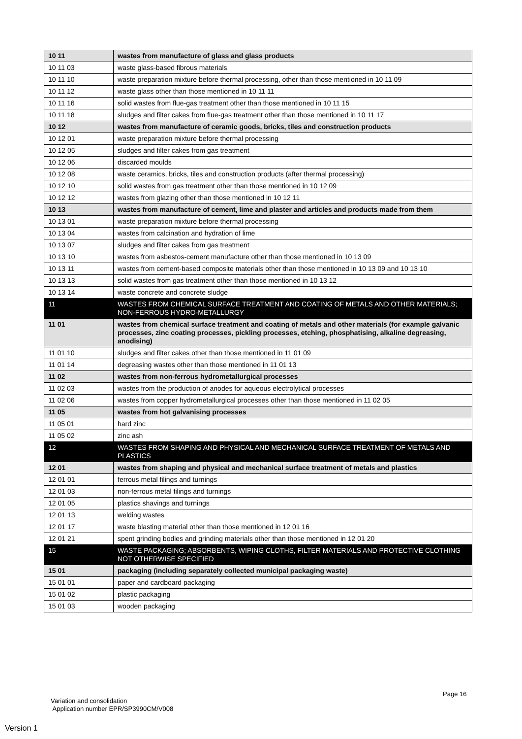| 10 11 | wastes from manufacture of glass and glass products |
| 10 11 03 | waste glass-based fibrous materials |
| 10 11 10 | waste preparation mixture before thermal processing, other than those mentioned in 10 11 09 |
| 10 11 12 | waste glass other than those mentioned in 10 11 11 |
| 10 11 16 | solid wastes from flue-gas treatment other than those mentioned in 10 11 15 |
| 10 11 18 | sludges and filter cakes from flue-gas treatment other than those mentioned in 10 11 17 |
| 10 12 | wastes from manufacture of ceramic goods, bricks, tiles and construction products |
| 10 12 01 | waste preparation mixture before thermal processing |
| 10 12 05 | sludges and filter cakes from gas treatment |
| 10 12 06 | discarded moulds |
| 10 12 08 | waste ceramics, bricks, tiles and construction products (after thermal processing) |
| 10 12 10 | solid wastes from gas treatment other than those mentioned in 10 12 09 |
| 10 12 12 | wastes from glazing other than those mentioned in 10 12 11 |
| 10 13 | wastes from manufacture of cement, lime and plaster and articles and products made from them |
| 10 13 01 | waste preparation mixture before thermal processing |
| 10 13 04 | wastes from calcination and hydration of lime |
| 10 13 07 | sludges and filter cakes from gas treatment |
| 10 13 10 | wastes from asbestos-cement manufacture other than those mentioned in 10 13 09 |
| 10 13 11 | wastes from cement-based composite materials other than those mentioned in 10 13 09 and 10 13 10 |
| 10 13 13 | solid wastes from gas treatment other than those mentioned in 10 13 12 |
| 10 13 14 | waste concrete and concrete sludge |
| 11 | WASTES FROM CHEMICAL SURFACE TREATMENT AND COATING OF METALS AND OTHER MATERIALS; NON-FERROUS HYDRO-METALLURGY |
| 11 01 | wastes from chemical surface treatment and coating of metals and other materials (for example galvanic processes, zinc coating processes, pickling processes, etching, phosphatising, alkaline degreasing, anodising) |
| 11 01 10 | sludges and filter cakes other than those mentioned in 11 01 09 |
| 11 01 14 | degreasing wastes other than those mentioned in 11 01 13 |
| 11 02 | wastes from non-ferrous hydrometallurgical processes |
| 11 02 03 | wastes from the production of anodes for aqueous electrolytical processes |
| 11 02 06 | wastes from copper hydrometallurgical processes other than those mentioned in 11 02 05 |
| 11 05 | wastes from hot galvanising processes |
| 11 05 01 | hard zinc |
| 11 05 02 | zinc ash |
| 12 | WASTES FROM SHAPING AND PHYSICAL AND MECHANICAL SURFACE TREATMENT OF METALS AND PLASTICS |
| 12 01 | wastes from shaping and physical and mechanical surface treatment of metals and plastics |
| 12 01 01 | ferrous metal filings and turnings |
| 12 01 03 | non-ferrous metal filings and turnings |
| 12 01 05 | plastics shavings and turnings |
| 12 01 13 | welding wastes |
| 12 01 17 | waste blasting material other than those mentioned in 12 01 16 |
| 12 01 21 | spent grinding bodies and grinding materials other than those mentioned in 12 01 20 |
| 15 | WASTE PACKAGING; ABSORBENTS, WIPING CLOTHS, FILTER MATERIALS AND PROTECTIVE CLOTHING NOT OTHERWISE SPECIFIED |
| 15 01 | packaging (including separately collected municipal packaging waste) |
| 15 01 01 | paper and cardboard packaging |
| 15 01 02 | plastic packaging |
| 15 01 03 | wooden packaging |
Page 16
Variation and consolidation
Application number EPR/SP3990CM/V008
Version 1